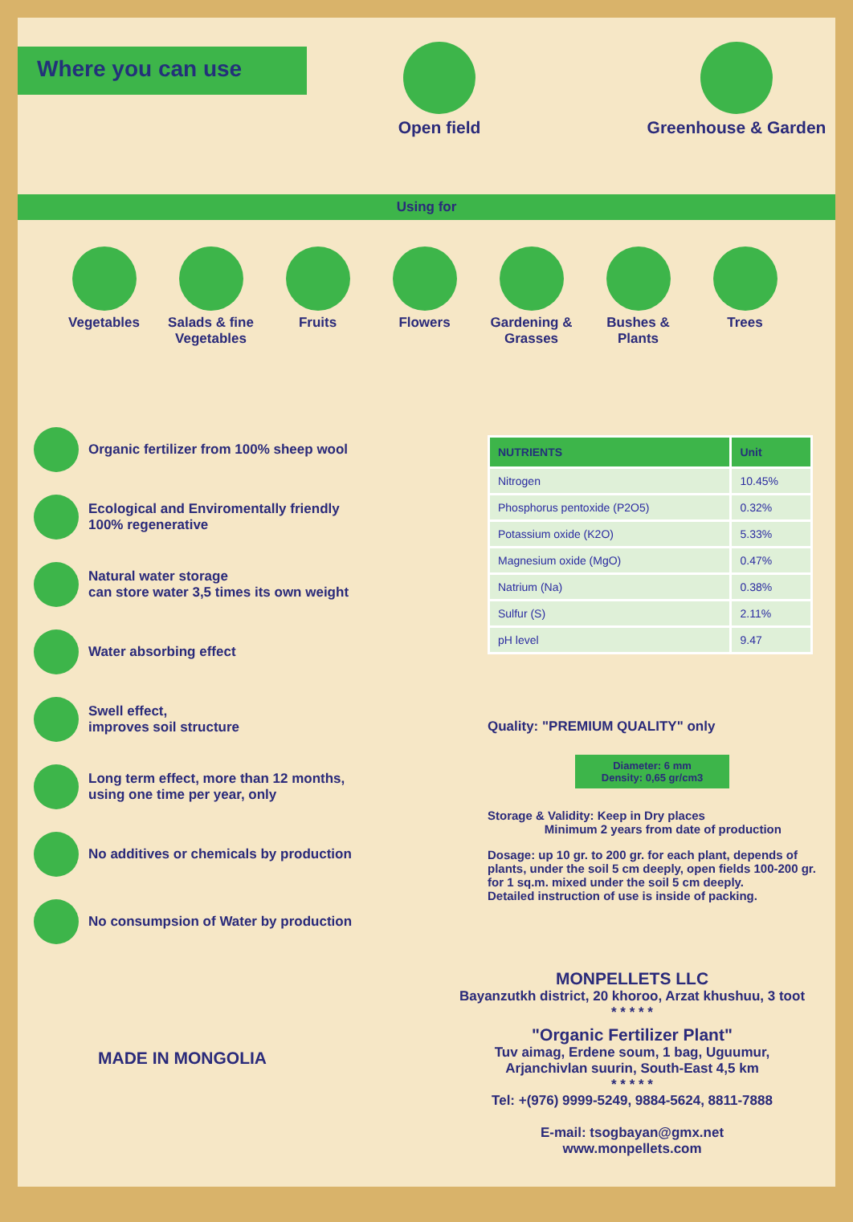Where you can use
Open field
Greenhouse & Garden
Using for
Vegetables
Salads & fine Vegetables
Fruits
Flowers
Gardening & Grasses
Bushes & Plants
Trees
Organic fertilizer from 100% sheep wool
Ecological and Enviromentally friendly
100% regenerative
Natural water storage
can store water 3,5 times its own weight
Water absorbing effect
Swell effect,
improves soil structure
Long term effect, more than 12 months,
using one time per year, only
No additives or chemicals by production
No consumpsion of Water by production
MADE IN MONGOLIA
| NUTRIENTS | Unit |
| --- | --- |
| Nitrogen | 10.45% |
| Phosphorus pentoxide (P2O5) | 0.32% |
| Potassium oxide (K2O) | 5.33% |
| Magnesium oxide (MgO) | 0.47% |
| Natrium (Na) | 0.38% |
| Sulfur (S) | 2.11% |
| pH level | 9.47 |
Quality: "PREMIUM QUALITY" only
Diameter: 6 mm
Density: 0,65 gr/cm3
Storage & Validity: Keep in Dry places
Minimum 2 years from date of production
Dosage: up 10 gr. to 200 gr. for each plant, depends of plants, under the soil 5 cm deeply, open fields 100-200 gr. for 1 sq.m. mixed under the soil 5 cm deeply.
Detailed instruction of use is inside of packing.
MONPELLETS LLC
Bayanzutkh district, 20 khoroo, Arzat khushuu, 3 toot
* * * * *
"Organic Fertilizer Plant"
Tuv aimag, Erdene soum, 1 bag, Uguumur,
Arjanchivlan suurin, South-East 4,5 km
* * * * *
Tel: +(976) 9999-5249, 9884-5624, 8811-7888
E-mail: tsogbayan@gmx.net
www.monpellets.com